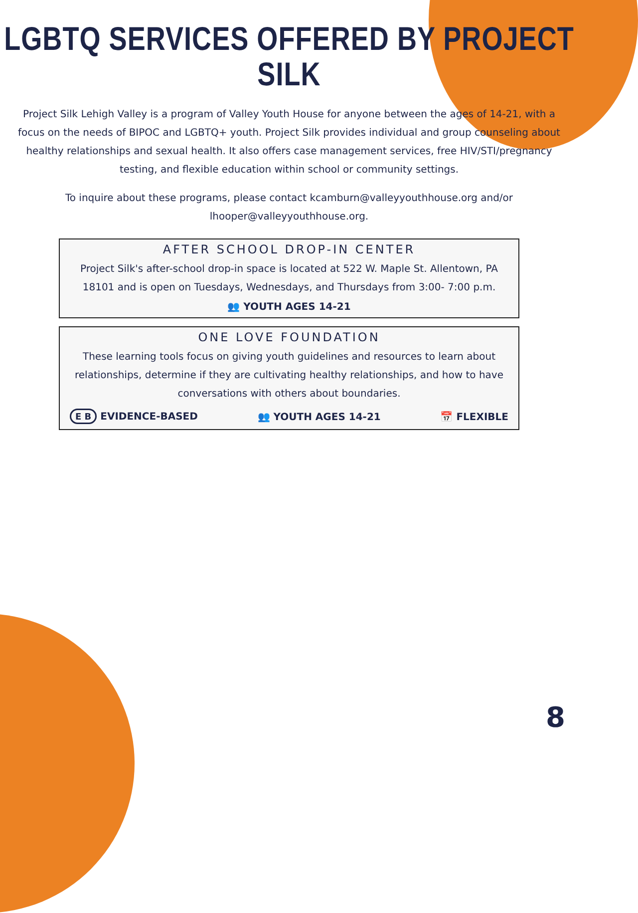LGBTQ SERVICES OFFERED BY PROJECT SILK
Project Silk Lehigh Valley is a program of Valley Youth House for anyone between the ages of 14-21, with a focus on the needs of BIPOC and LGBTQ+ youth. Project Silk provides individual and group counseling about healthy relationships and sexual health. It also offers case management services, free HIV/STI/pregnancy testing, and flexible education within school or community settings.
To inquire about these programs, please contact kcamburn@valleyyouthhouse.org and/or lhooper@valleyyouthhouse.org.
AFTER SCHOOL DROP-IN CENTER
Project Silk's after-school drop-in space is located at 522 W. Maple St. Allentown, PA 18101 and is open on Tuesdays, Wednesdays, and Thursdays from 3:00- 7:00 p.m.
👥 YOUTH AGES 14-21
ONE LOVE FOUNDATION
These learning tools focus on giving youth guidelines and resources to learn about relationships, determine if they are cultivating healthy relationships, and how to have conversations with others about boundaries.
E B EVIDENCE-BASED 👥 YOUTH AGES 14-21 📅 FLEXIBLE
8